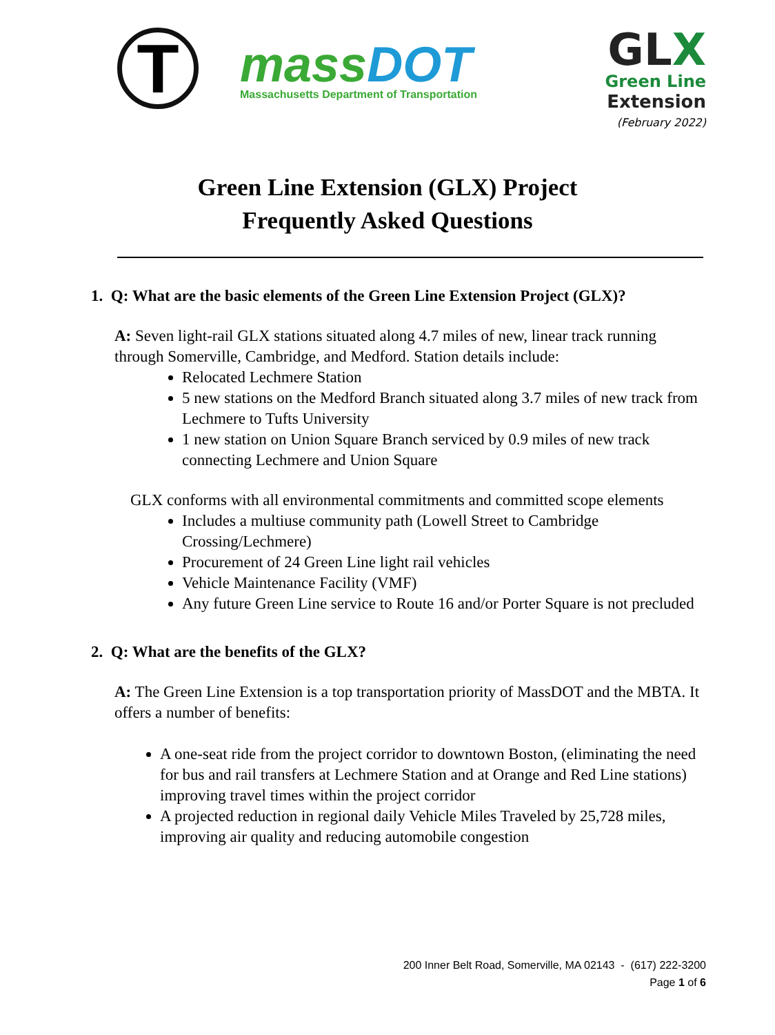T
massDOT
Massachusetts Department of Transportation
GLX
Green Line
Extension
(February 2022)
Green Line Extension (GLX) Project
Frequently Asked Questions
1. Q: What are the basic elements of the Green Line Extension Project (GLX)?
A: Seven light-rail GLX stations situated along 4.7 miles of new, linear track running through Somerville, Cambridge, and Medford. Station details include:
Relocated Lechmere Station
5 new stations on the Medford Branch situated along 3.7 miles of new track from Lechmere to Tufts University
1 new station on Union Square Branch serviced by 0.9 miles of new track connecting Lechmere and Union Square
GLX conforms with all environmental commitments and committed scope elements
Includes a multiuse community path (Lowell Street to Cambridge Crossing/Lechmere)
Procurement of 24 Green Line light rail vehicles
Vehicle Maintenance Facility (VMF)
Any future Green Line service to Route 16 and/or Porter Square is not precluded
2. Q: What are the benefits of the GLX?
A: The Green Line Extension is a top transportation priority of MassDOT and the MBTA. It offers a number of benefits:
A one-seat ride from the project corridor to downtown Boston, (eliminating the need for bus and rail transfers at Lechmere Station and at Orange and Red Line stations) improving travel times within the project corridor
A projected reduction in regional daily Vehicle Miles Traveled by 25,728 miles, improving air quality and reducing automobile congestion
200 Inner Belt Road, Somerville, MA 02143 - (617) 222-3200
Page 1 of 6